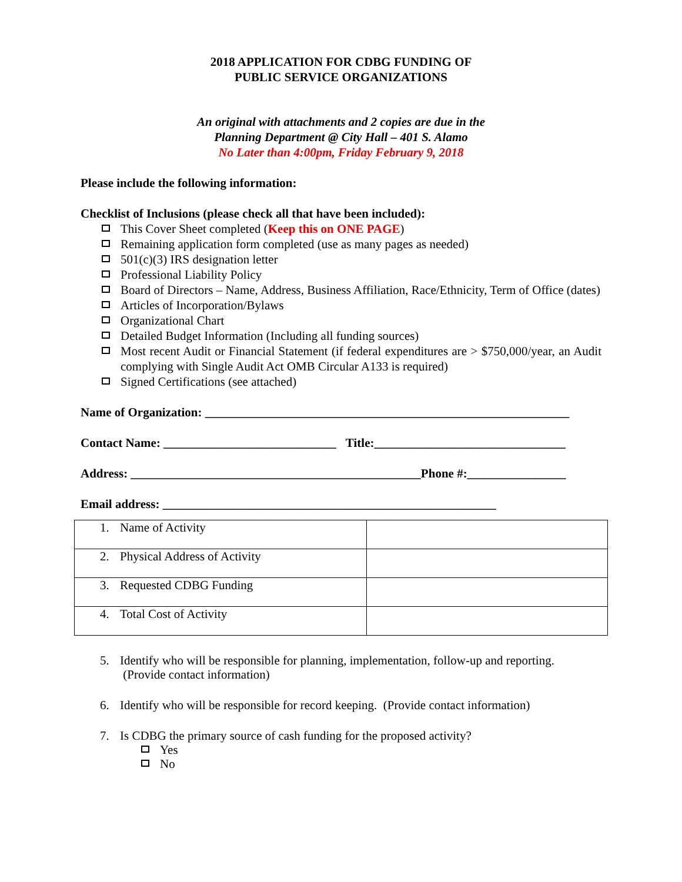2018 APPLICATION FOR CDBG FUNDING OF
PUBLIC SERVICE ORGANIZATIONS
An original with attachments and 2 copies are due in the
Planning Department @ City Hall – 401 S. Alamo
No Later than 4:00pm, Friday February 9, 2018
Please include the following information:
Checklist of Inclusions (please check all that have been included):
This Cover Sheet completed (Keep this on ONE PAGE)
Remaining application form completed (use as many pages as needed)
501(c)(3) IRS designation letter
Professional Liability Policy
Board of Directors – Name, Address, Business Affiliation, Race/Ethnicity, Term of Office (dates)
Articles of Incorporation/Bylaws
Organizational Chart
Detailed Budget Information (Including all funding sources)
Most recent Audit or Financial Statement (if federal expenditures are > $750,000/year, an Audit complying with Single Audit Act OMB Circular A133 is required)
Signed Certifications (see attached)
Name of Organization: ___________________________________________________________
Contact Name: ____________________________ Title:_______________________________
Address: _______________________________________________Phone #:________________
Email address: ______________________________________________________
| 1. Name of Activity | |
| 2. Physical Address of Activity | |
| 3. Requested CDBG Funding | |
| 4. Total Cost of Activity | |
5. Identify who will be responsible for planning, implementation, follow-up and reporting. (Provide contact information)
6. Identify who will be responsible for record keeping. (Provide contact information)
7. Is CDBG the primary source of cash funding for the proposed activity?
Yes
No